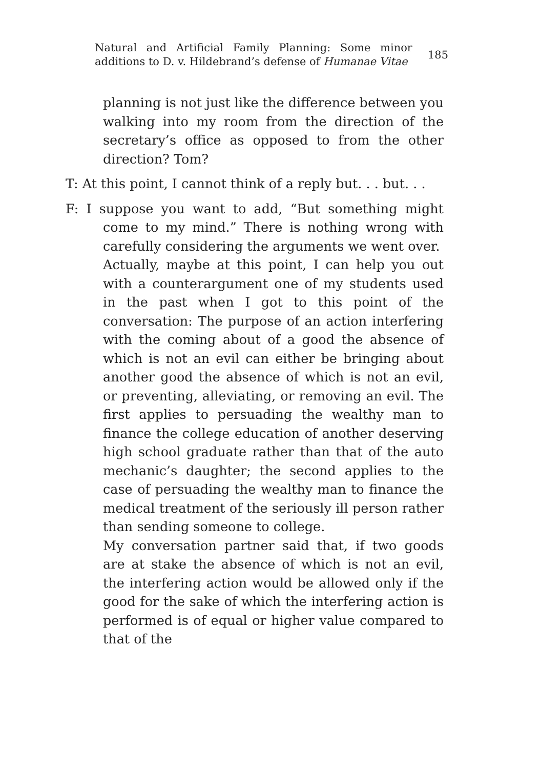Natural and Artificial Family Planning: Some minor additions to D. v. Hildebrand’s defense of Humanae Vitae
185
planning is not just like the difference between you walking into my room from the direction of the secretary’s office as opposed to from the other direction? Tom?
T: At this point, I cannot think of a reply but. . . but. . .
F: I suppose you want to add, “But something might come to my mind.” There is nothing wrong with carefully considering the arguments we went over.
Actually, maybe at this point, I can help you out with a counterargument one of my students used in the past when I got to this point of the conversation: The purpose of an action interfering with the coming about of a good the absence of which is not an evil can either be bringing about another good the absence of which is not an evil, or preventing, alleviating, or removing an evil. The first applies to persuading the wealthy man to finance the college education of another deserving high school graduate rather than that of the auto mechanic’s daughter; the second applies to the case of persuading the wealthy man to finance the medical treatment of the seriously ill person rather than sending someone to college.
My conversation partner said that, if two goods are at stake the absence of which is not an evil, the interfering action would be allowed only if the good for the sake of which the interfering action is performed is of equal or higher value compared to that of the